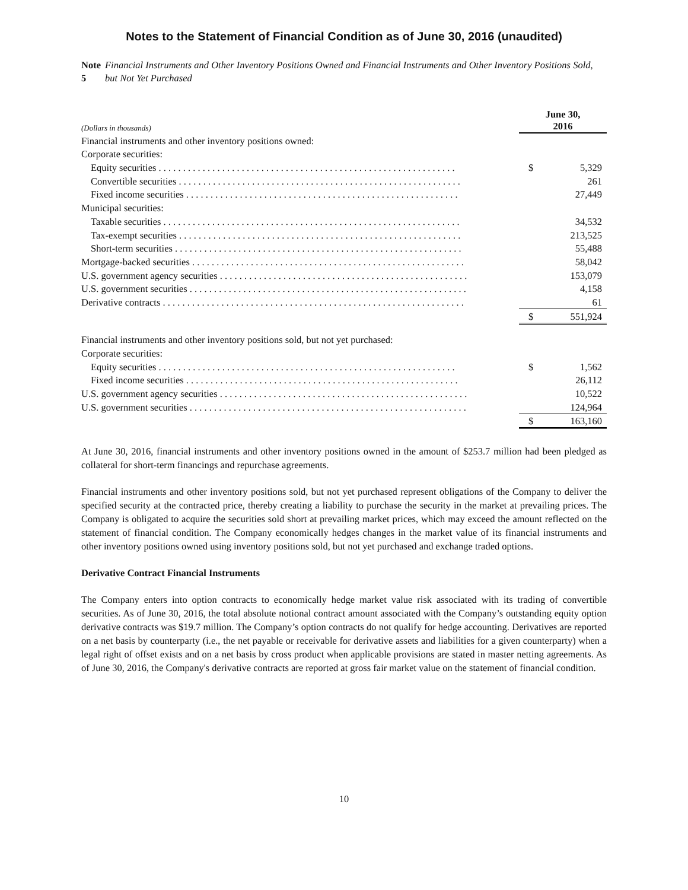Notes to the Statement of Financial Condition as of June 30, 2016 (unaudited)
Note 5 Financial Instruments and Other Inventory Positions Owned and Financial Instruments and Other Inventory Positions Sold, but Not Yet Purchased
| (Dollars in thousands) | June 30, 2016 | |
| Financial instruments and other inventory positions owned: | | |
| Corporate securities: | | |
| Equity securities . . . . . . . . . . . . . . . . . . . . . . . . . . . . . . . . . . . . . . . . . . . . . . . . . . . . . . . . . . . . . | $ | 5,329 |
| Convertible securities . . . . . . . . . . . . . . . . . . . . . . . . . . . . . . . . . . . . . . . . . . . . . . . . . . . . . . . . . . | | 261 |
| Fixed income securities . . . . . . . . . . . . . . . . . . . . . . . . . . . . . . . . . . . . . . . . . . . . . . . . . . . . . . . . | | 27,449 |
| Municipal securities: | | |
| Taxable securities . . . . . . . . . . . . . . . . . . . . . . . . . . . . . . . . . . . . . . . . . . . . . . . . . . . . . . . . . . . . . | | 34,532 |
| Tax-exempt securities . . . . . . . . . . . . . . . . . . . . . . . . . . . . . . . . . . . . . . . . . . . . . . . . . . . . . . . . . . | | 213,525 |
| Short-term securities . . . . . . . . . . . . . . . . . . . . . . . . . . . . . . . . . . . . . . . . . . . . . . . . . . . . . . . . . . . | | 55,488 |
| Mortgage-backed securities . . . . . . . . . . . . . . . . . . . . . . . . . . . . . . . . . . . . . . . . . . . . . . . . . . . . . . . . | | 58,042 |
| U.S. government agency securities . . . . . . . . . . . . . . . . . . . . . . . . . . . . . . . . . . . . . . . . . . . . . . . . . . . | | 153,079 |
| U.S. government securities . . . . . . . . . . . . . . . . . . . . . . . . . . . . . . . . . . . . . . . . . . . . . . . . . . . . . . . . . | | 4,158 |
| Derivative contracts . . . . . . . . . . . . . . . . . . . . . . . . . . . . . . . . . . . . . . . . . . . . . . . . . . . . . . . . . . . . . . | | 61 |
| | $ | 551,924 |
| Financial instruments and other inventory positions sold, but not yet purchased: | | |
| Corporate securities: | | |
| Equity securities . . . . . . . . . . . . . . . . . . . . . . . . . . . . . . . . . . . . . . . . . . . . . . . . . . . . . . . . . . . . . | $ | 1,562 |
| Fixed income securities . . . . . . . . . . . . . . . . . . . . . . . . . . . . . . . . . . . . . . . . . . . . . . . . . . . . . . . . | | 26,112 |
| U.S. government agency securities . . . . . . . . . . . . . . . . . . . . . . . . . . . . . . . . . . . . . . . . . . . . . . . . . . . | | 10,522 |
| U.S. government securities . . . . . . . . . . . . . . . . . . . . . . . . . . . . . . . . . . . . . . . . . . . . . . . . . . . . . . . . . | | 124,964 |
| | $ | 163,160 |
At June 30, 2016, financial instruments and other inventory positions owned in the amount of $253.7 million had been pledged as collateral for short-term financings and repurchase agreements.
Financial instruments and other inventory positions sold, but not yet purchased represent obligations of the Company to deliver the specified security at the contracted price, thereby creating a liability to purchase the security in the market at prevailing prices. The Company is obligated to acquire the securities sold short at prevailing market prices, which may exceed the amount reflected on the statement of financial condition. The Company economically hedges changes in the market value of its financial instruments and other inventory positions owned using inventory positions sold, but not yet purchased and exchange traded options.
Derivative Contract Financial Instruments
The Company enters into option contracts to economically hedge market value risk associated with its trading of convertible securities. As of June 30, 2016, the total absolute notional contract amount associated with the Company’s outstanding equity option derivative contracts was $19.7 million. The Company’s option contracts do not qualify for hedge accounting. Derivatives are reported on a net basis by counterparty (i.e., the net payable or receivable for derivative assets and liabilities for a given counterparty) when a legal right of offset exists and on a net basis by cross product when applicable provisions are stated in master netting agreements. As of June 30, 2016, the Company's derivative contracts are reported at gross fair market value on the statement of financial condition.
10